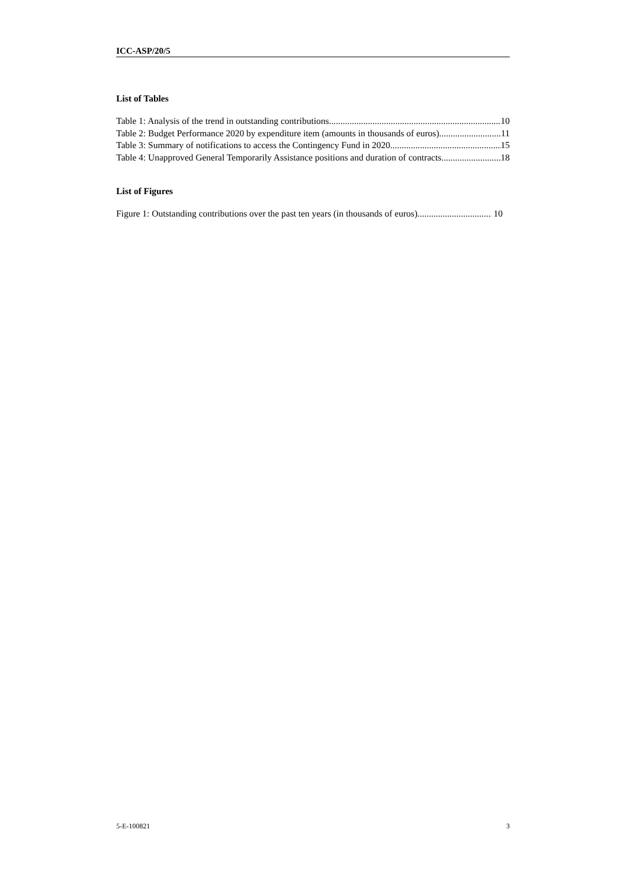ICC-ASP/20/5
List of Tables
Table 1: Analysis of the trend in outstanding contributions 10
Table 2: Budget Performance 2020 by expenditure item (amounts in thousands of euros) 11
Table 3: Summary of notifications to access the Contingency Fund in 2020 15
Table 4: Unapproved General Temporarily Assistance positions and duration of contracts 18
List of Figures
Figure 1: Outstanding contributions over the past ten years (in thousands of euros) 10
5-E-100821 3